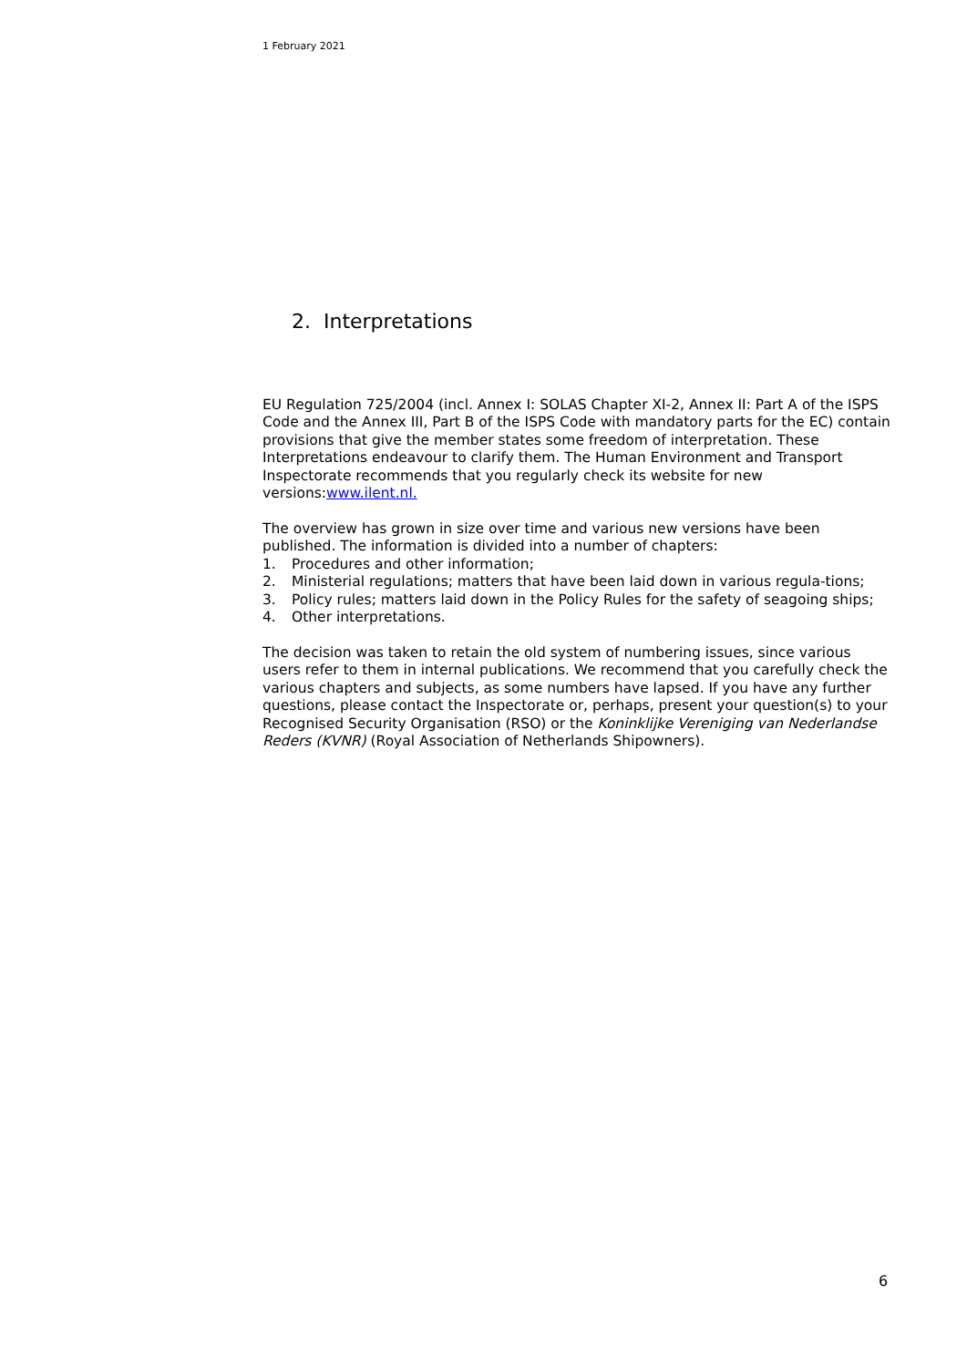1 February 2021
2. Interpretations
EU Regulation 725/2004 (incl. Annex I: SOLAS Chapter XI-2, Annex II: Part A of the ISPS Code and the Annex III, Part B of the ISPS Code with mandatory parts for the EC) contain provisions that give the member states some freedom of interpretation. These Interpretations endeavour to clarify them. The Human Environment and Transport Inspectorate recommends that you regularly check its website for new versions:www.ilent.nl.
The overview has grown in size over time and various new versions have been published. The information is divided into a number of chapters:
1. Procedures and other information;
2. Ministerial regulations; matters that have been laid down in various regula-tions;
3. Policy rules; matters laid down in the Policy Rules for the safety of seagoing ships;
4. Other interpretations.
The decision was taken to retain the old system of numbering issues, since various users refer to them in internal publications. We recommend that you carefully check the various chapters and subjects, as some numbers have lapsed. If you have any further questions, please contact the Inspectorate or, perhaps, present your question(s) to your Recognised Security Organisation (RSO) or the Koninklijke Vereniging van Nederlandse Reders (KVNR) (Royal Association of Netherlands Shipowners).
6